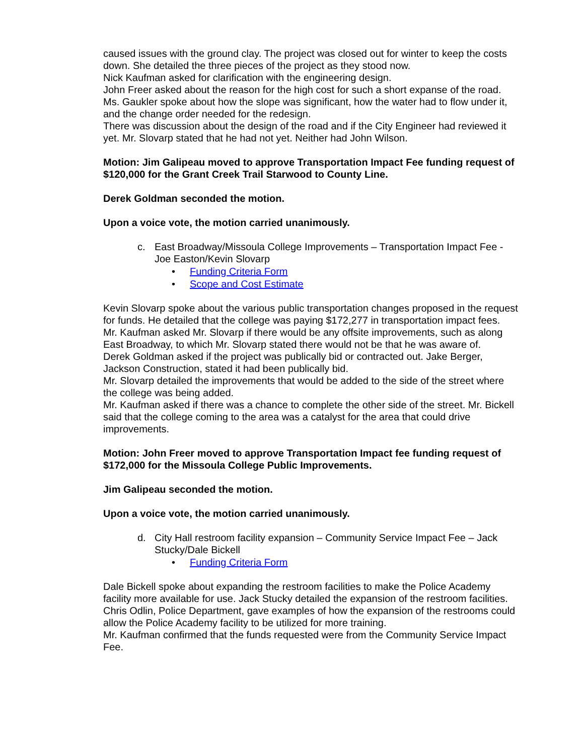caused issues with the ground clay. The project was closed out for winter to keep the costs down. She detailed the three pieces of the project as they stood now.
Nick Kaufman asked for clarification with the engineering design.
John Freer asked about the reason for the high cost for such a short expanse of the road. Ms. Gaukler spoke about how the slope was significant, how the water had to flow under it, and the change order needed for the redesign.
There was discussion about the design of the road and if the City Engineer had reviewed it yet. Mr. Slovarp stated that he had not yet. Neither had John Wilson.
Motion: Jim Galipeau moved to approve Transportation Impact Fee funding request of $120,000 for the Grant Creek Trail Starwood to County Line.
Derek Goldman seconded the motion.
Upon a voice vote, the motion carried unanimously.
c. East Broadway/Missoula College Improvements – Transportation Impact Fee - Joe Easton/Kevin Slovarp
• Funding Criteria Form
• Scope and Cost Estimate
Kevin Slovarp spoke about the various public transportation changes proposed in the request for funds. He detailed that the college was paying $172,277 in transportation impact fees.
Mr. Kaufman asked Mr. Slovarp if there would be any offsite improvements, such as along East Broadway, to which Mr. Slovarp stated there would not be that he was aware of.
Derek Goldman asked if the project was publically bid or contracted out. Jake Berger, Jackson Construction, stated it had been publically bid.
Mr. Slovarp detailed the improvements that would be added to the side of the street where the college was being added.
Mr. Kaufman asked if there was a chance to complete the other side of the street. Mr. Bickell said that the college coming to the area was a catalyst for the area that could drive improvements.
Motion: John Freer moved to approve Transportation Impact fee funding request of $172,000 for the Missoula College Public Improvements.
Jim Galipeau seconded the motion.
Upon a voice vote, the motion carried unanimously.
d. City Hall restroom facility expansion – Community Service Impact Fee – Jack Stucky/Dale Bickell
• Funding Criteria Form
Dale Bickell spoke about expanding the restroom facilities to make the Police Academy facility more available for use. Jack Stucky detailed the expansion of the restroom facilities. Chris Odlin, Police Department, gave examples of how the expansion of the restrooms could allow the Police Academy facility to be utilized for more training.
Mr. Kaufman confirmed that the funds requested were from the Community Service Impact Fee.